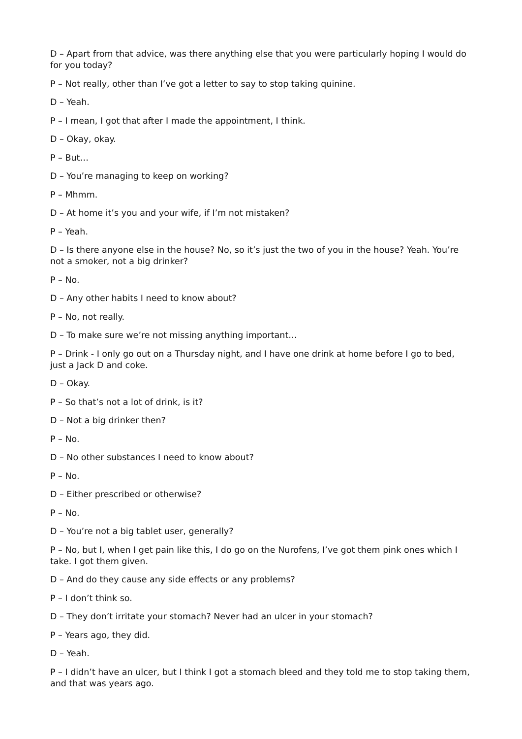D – Apart from that advice, was there anything else that you were particularly hoping I would do for you today?
P – Not really, other than I’ve got a letter to say to stop taking quinine.
D – Yeah.
P – I mean, I got that after I made the appointment, I think.
D – Okay, okay.
P – But…
D – You’re managing to keep on working?
P – Mhmm.
D – At home it’s you and your wife, if I’m not mistaken?
P – Yeah.
D – Is there anyone else in the house? No, so it’s just the two of you in the house? Yeah. You’re not a smoker, not a big drinker?
P – No.
D – Any other habits I need to know about?
P – No, not really.
D – To make sure we’re not missing anything important…
P – Drink - I only go out on a Thursday night, and I have one drink at home before I go to bed, just a Jack D and coke.
D – Okay.
P – So that’s not a lot of drink, is it?
D – Not a big drinker then?
P – No.
D – No other substances I need to know about?
P – No.
D – Either prescribed or otherwise?
P – No.
D – You’re not a big tablet user, generally?
P – No, but I, when I get pain like this, I do go on the Nurofens, I’ve got them pink ones which I take. I got them given.
D – And do they cause any side effects or any problems?
P – I don’t think so.
D – They don’t irritate your stomach? Never had an ulcer in your stomach?
P – Years ago, they did.
D – Yeah.
P – I didn’t have an ulcer, but I think I got a stomach bleed and they told me to stop taking them, and that was years ago.